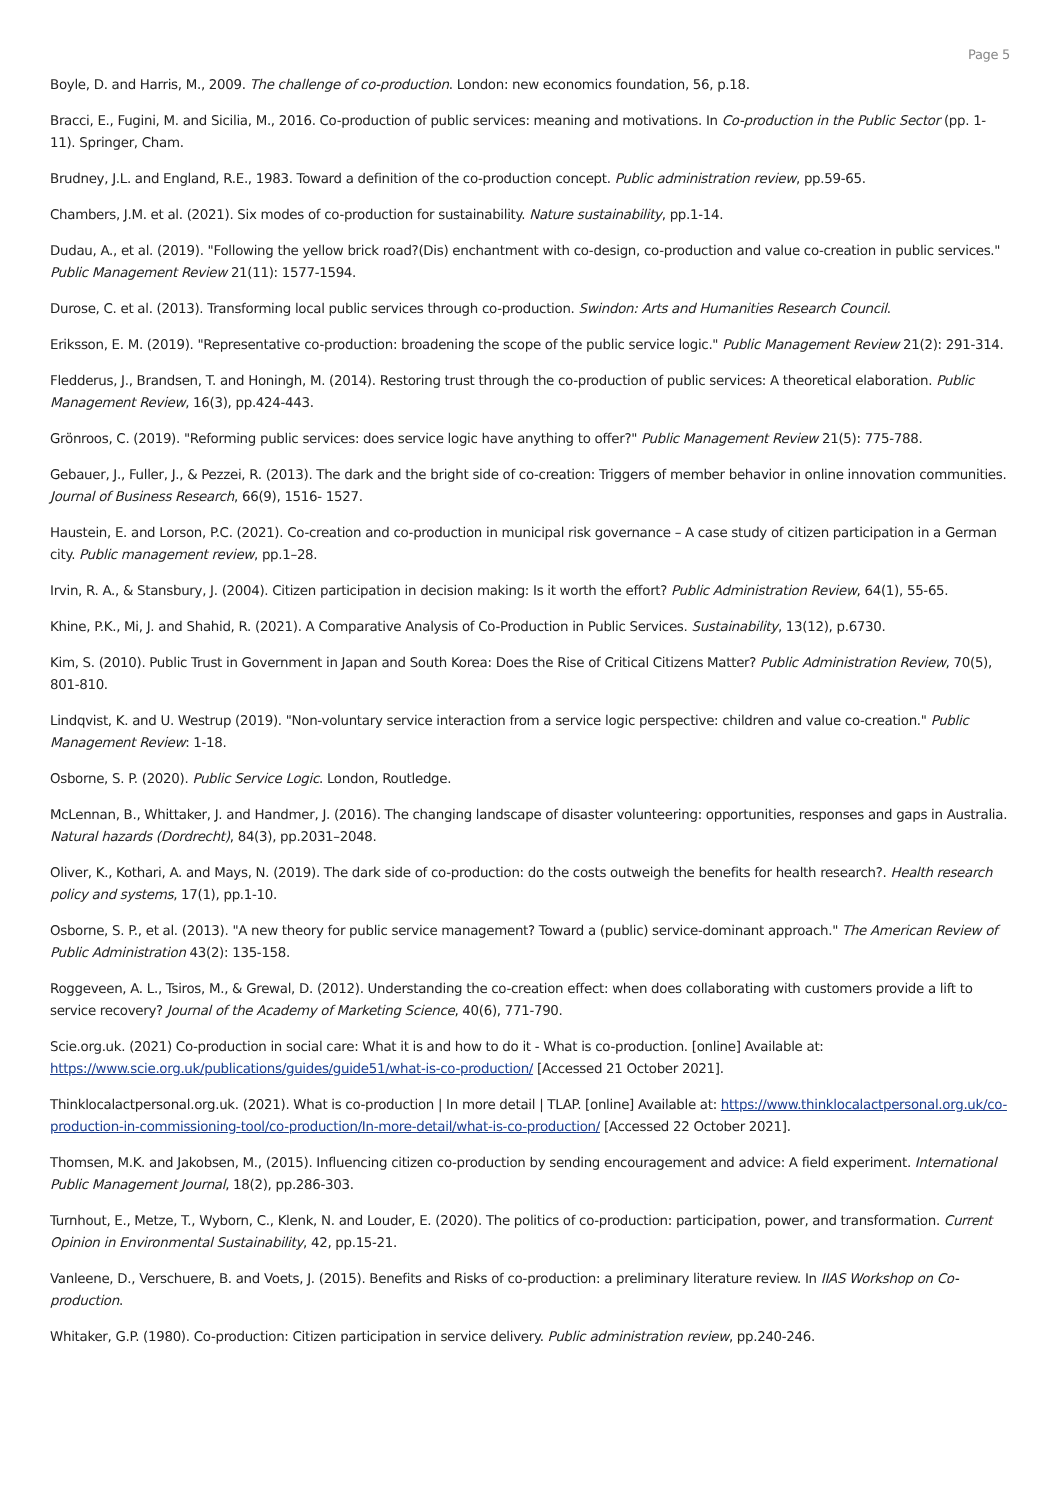Page 5
Boyle, D. and Harris, M., 2009. The challenge of co-production. London: new economics foundation, 56, p.18.
Bracci, E., Fugini, M. and Sicilia, M., 2016. Co-production of public services: meaning and motivations. In Co-production in the Public Sector (pp. 1-11). Springer, Cham.
Brudney, J.L. and England, R.E., 1983. Toward a definition of the co-production concept. Public administration review, pp.59-65.
Chambers, J.M. et al. (2021). Six modes of co-production for sustainability. Nature sustainability, pp.1-14.
Dudau, A., et al. (2019). "Following the yellow brick road?(Dis) enchantment with co-design, co-production and value co-creation in public services." Public Management Review 21(11): 1577-1594.
Durose, C. et al. (2013). Transforming local public services through co-production. Swindon: Arts and Humanities Research Council.
Eriksson, E. M. (2019). "Representative co-production: broadening the scope of the public service logic." Public Management Review 21(2): 291-314.
Fledderus, J., Brandsen, T. and Honingh, M. (2014). Restoring trust through the co-production of public services: A theoretical elaboration. Public Management Review, 16(3), pp.424-443.
Grönroos, C. (2019). "Reforming public services: does service logic have anything to offer?" Public Management Review 21(5): 775-788.
Gebauer, J., Fuller, J., & Pezzei, R. (2013). The dark and the bright side of co-creation: Triggers of member behavior in online innovation communities. Journal of Business Research, 66(9), 1516- 1527.
Haustein, E. and Lorson, P.C. (2021). Co-creation and co-production in municipal risk governance – A case study of citizen participation in a German city. Public management review, pp.1–28.
Irvin, R. A., & Stansbury, J. (2004). Citizen participation in decision making: Is it worth the effort? Public Administration Review, 64(1), 55-65.
Khine, P.K., Mi, J. and Shahid, R. (2021). A Comparative Analysis of Co-Production in Public Services. Sustainability, 13(12), p.6730.
Kim, S. (2010). Public Trust in Government in Japan and South Korea: Does the Rise of Critical Citizens Matter? Public Administration Review, 70(5), 801-810.
Lindqvist, K. and U. Westrup (2019). "Non-voluntary service interaction from a service logic perspective: children and value co-creation." Public Management Review: 1-18.
Osborne, S. P. (2020). Public Service Logic. London, Routledge.
McLennan, B., Whittaker, J. and Handmer, J. (2016). The changing landscape of disaster volunteering: opportunities, responses and gaps in Australia. Natural hazards (Dordrecht), 84(3), pp.2031–2048.
Oliver, K., Kothari, A. and Mays, N. (2019). The dark side of co-production: do the costs outweigh the benefits for health research?. Health research policy and systems, 17(1), pp.1-10.
Osborne, S. P., et al. (2013). "A new theory for public service management? Toward a (public) service-dominant approach." The American Review of Public Administration 43(2): 135-158.
Roggeveen, A. L., Tsiros, M., & Grewal, D. (2012). Understanding the co-creation effect: when does collaborating with customers provide a lift to service recovery? Journal of the Academy of Marketing Science, 40(6), 771-790.
Scie.org.uk. (2021) Co-production in social care: What it is and how to do it - What is co-production. [online] Available at: https://www.scie.org.uk/publications/guides/guide51/what-is-co-production/ [Accessed 21 October 2021].
Thinklocalactpersonal.org.uk. (2021). What is co-production | In more detail | TLAP. [online] Available at: https://www.thinklocalactpersonal.org.uk/co-production-in-commissioning-tool/co-production/In-more-detail/what-is-co-production/ [Accessed 22 October 2021].
Thomsen, M.K. and Jakobsen, M., (2015). Influencing citizen co-production by sending encouragement and advice: A field experiment. International Public Management Journal, 18(2), pp.286-303.
Turnhout, E., Metze, T., Wyborn, C., Klenk, N. and Louder, E. (2020). The politics of co-production: participation, power, and transformation. Current Opinion in Environmental Sustainability, 42, pp.15-21.
Vanleene, D., Verschuere, B. and Voets, J. (2015). Benefits and Risks of co-production: a preliminary literature review. In IIAS Workshop on Co-production.
Whitaker, G.P. (1980). Co-production: Citizen participation in service delivery. Public administration review, pp.240-246.